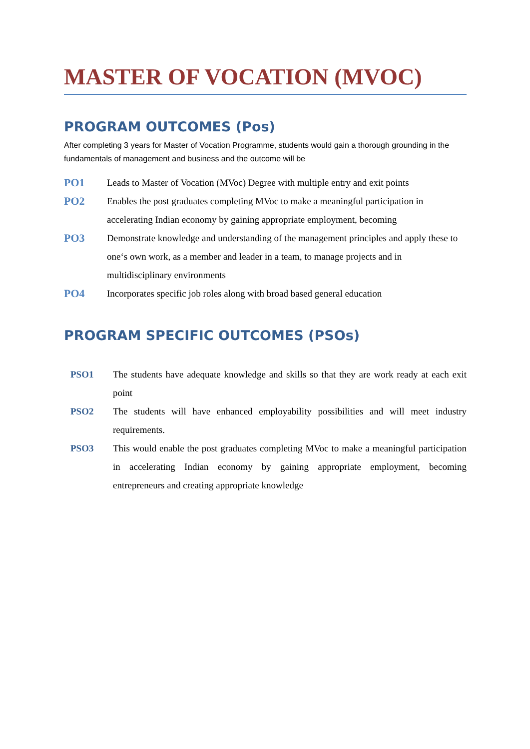MASTER OF VOCATION (MVOC)
PROGRAM OUTCOMES (Pos)
After completing 3 years for Master of Vocation Programme, students would gain a thorough grounding in the fundamentals of management and business and the outcome will be
PO1
Leads to Master of Vocation (MVoc) Degree with multiple entry and exit points
PO2
Enables the post graduates completing MVoc to make a meaningful participation in accelerating Indian economy by gaining appropriate employment, becoming
PO3
Demonstrate knowledge and understanding of the management principles and apply these to one‘s own work, as a member and leader in a team, to manage projects and in multidisciplinary environments
PO4
Incorporates specific job roles along with broad based general education
PROGRAM SPECIFIC OUTCOMES (PSOs)
PSO1 The students have adequate knowledge and skills so that they are work ready at each exit point
PSO2 The students will have enhanced employability possibilities and will meet industry requirements.
PSO3 This would enable the post graduates completing MVoc to make a meaningful participation in accelerating Indian economy by gaining appropriate employment, becoming entrepreneurs and creating appropriate knowledge